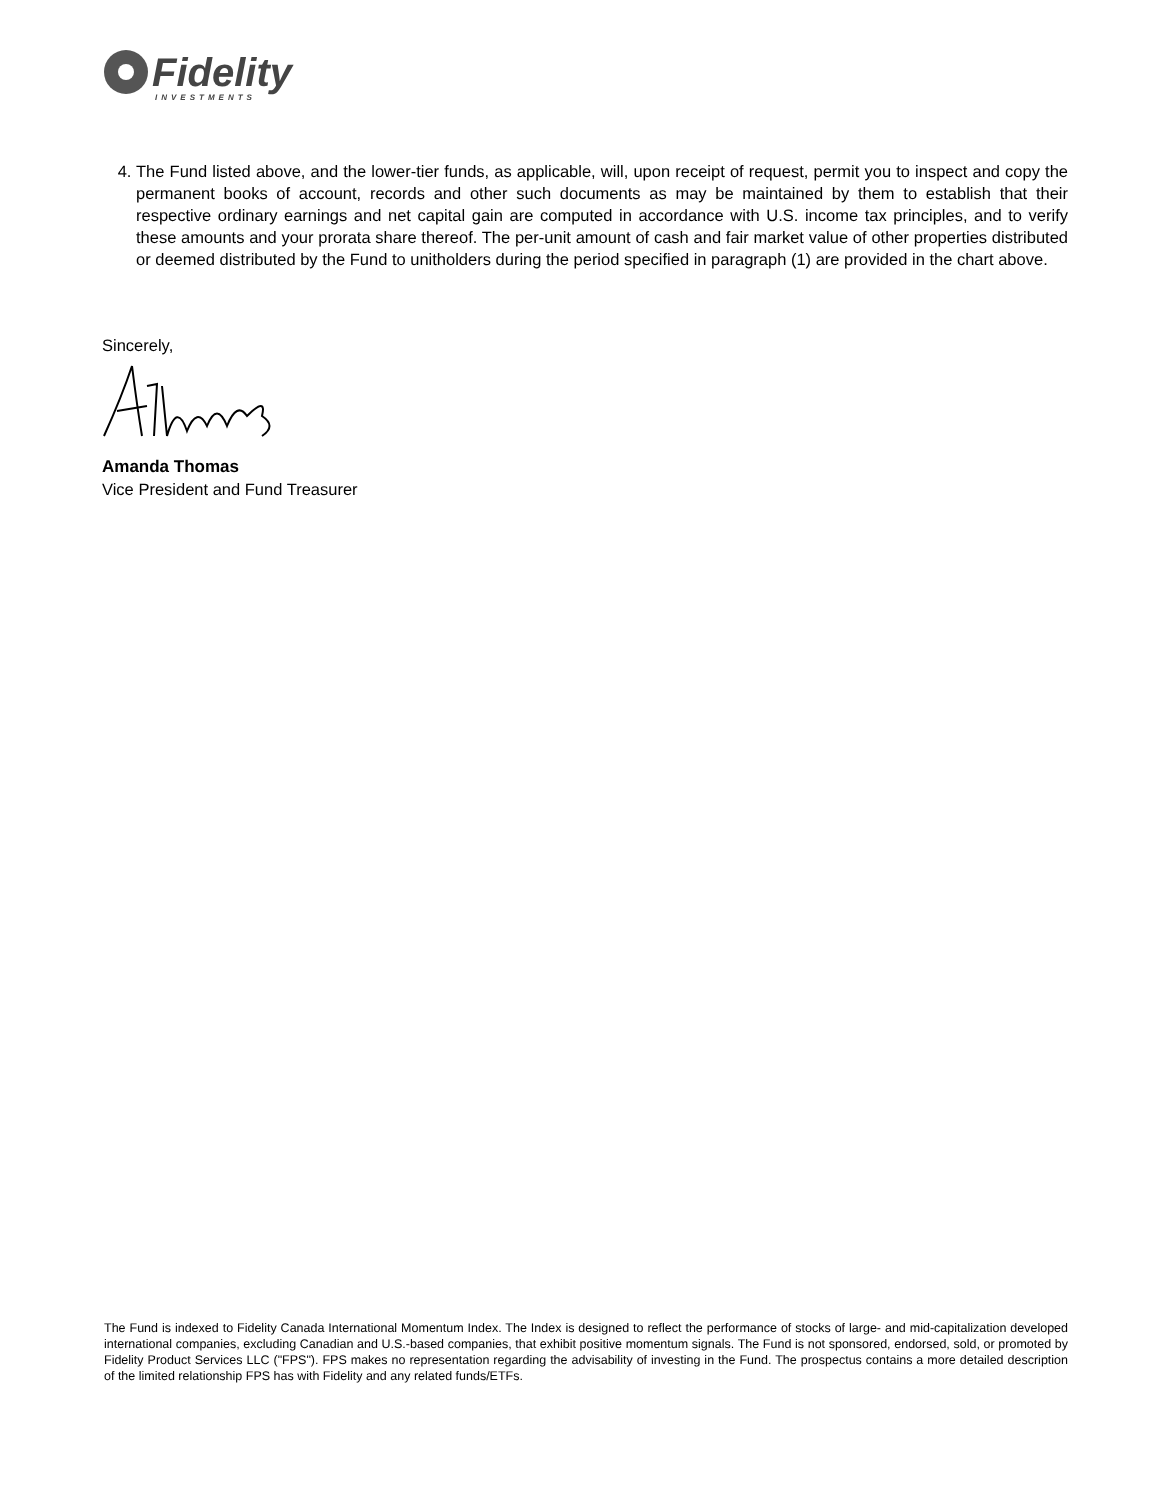Fidelity
INVESTMENTS
4. The Fund listed above, and the lower-tier funds, as applicable, will, upon receipt of request, permit you to inspect and copy the permanent books of account, records and other such documents as may be maintained by them to establish that their respective ordinary earnings and net capital gain are computed in accordance with U.S. income tax principles, and to verify these amounts and your prorata share thereof. The per-unit amount of cash and fair market value of other properties distributed or deemed distributed by the Fund to unitholders during the period specified in paragraph (1) are provided in the chart above.
Sincerely,
Amanda Thomas
Vice President and Fund Treasurer
The Fund is indexed to Fidelity Canada International Momentum Index. The Index is designed to reflect the performance of stocks of large- and mid-capitalization developed international companies, excluding Canadian and U.S.-based companies, that exhibit positive momentum signals. The Fund is not sponsored, endorsed, sold, or promoted by Fidelity Product Services LLC ("FPS"). FPS makes no representation regarding the advisability of investing in the Fund. The prospectus contains a more detailed description of the limited relationship FPS has with Fidelity and any related funds/ETFs.